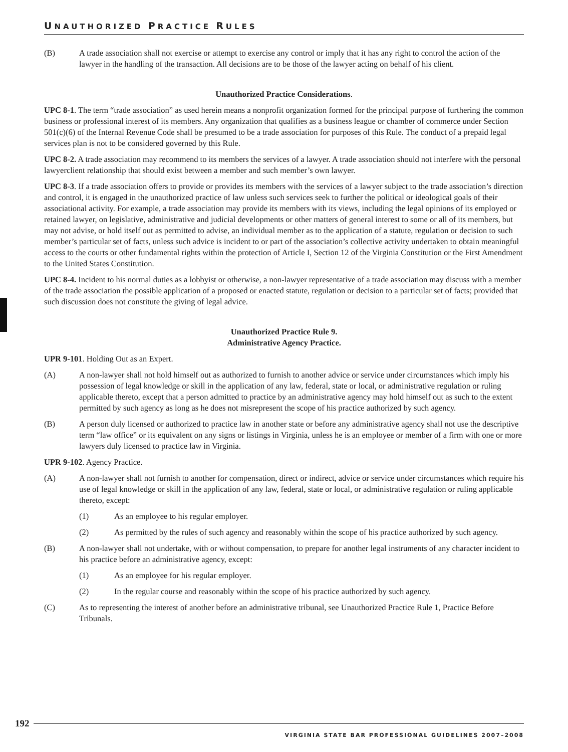UNAUTHORIZED PRACTICE RULES
(B) A trade association shall not exercise or attempt to exercise any control or imply that it has any right to control the action of the lawyer in the handling of the transaction. All decisions are to be those of the lawyer acting on behalf of his client.
Unauthorized Practice Considerations.
UPC 8-1. The term “trade association” as used herein means a nonprofit organization formed for the principal purpose of furthering the common business or professional interest of its members. Any organization that qualifies as a business league or chamber of commerce under Section 501(c)(6) of the Internal Revenue Code shall be presumed to be a trade association for purposes of this Rule. The conduct of a prepaid legal services plan is not to be considered governed by this Rule.
UPC 8-2. A trade association may recommend to its members the services of a lawyer. A trade association should not interfere with the personal lawyerclient relationship that should exist between a member and such member’s own lawyer.
UPC 8-3. If a trade association offers to provide or provides its members with the services of a lawyer subject to the trade association’s direction and control, it is engaged in the unauthorized practice of law unless such services seek to further the political or ideological goals of their associational activity. For example, a trade association may provide its members with its views, including the legal opinions of its employed or retained lawyer, on legislative, administrative and judicial developments or other matters of general interest to some or all of its members, but may not advise, or hold itself out as permitted to advise, an individual member as to the application of a statute, regulation or decision to such member’s particular set of facts, unless such advice is incident to or part of the association’s collective activity undertaken to obtain meaningful access to the courts or other fundamental rights within the protection of Article I, Section 12 of the Virginia Constitution or the First Amendment to the United States Constitution.
UPC 8-4. Incident to his normal duties as a lobbyist or otherwise, a non-lawyer representative of a trade association may discuss with a member of the trade association the possible application of a proposed or enacted statute, regulation or decision to a particular set of facts; provided that such discussion does not constitute the giving of legal advice.
Unauthorized Practice Rule 9.
Administrative Agency Practice.
UPR 9-101. Holding Out as an Expert.
(A) A non-lawyer shall not hold himself out as authorized to furnish to another advice or service under circumstances which imply his possession of legal knowledge or skill in the application of any law, federal, state or local, or administrative regulation or ruling applicable thereto, except that a person admitted to practice by an administrative agency may hold himself out as such to the extent permitted by such agency as long as he does not misrepresent the scope of his practice authorized by such agency.
(B) A person duly licensed or authorized to practice law in another state or before any administrative agency shall not use the descriptive term “law office” or its equivalent on any signs or listings in Virginia, unless he is an employee or member of a firm with one or more lawyers duly licensed to practice law in Virginia.
UPR 9-102. Agency Practice.
(A) A non-lawyer shall not furnish to another for compensation, direct or indirect, advice or service under circumstances which require his use of legal knowledge or skill in the application of any law, federal, state or local, or administrative regulation or ruling applicable thereto, except:
(1) As an employee to his regular employer.
(2) As permitted by the rules of such agency and reasonably within the scope of his practice authorized by such agency.
(B) A non-lawyer shall not undertake, with or without compensation, to prepare for another legal instruments of any character incident to his practice before an administrative agency, except:
(1) As an employee for his regular employer.
(2) In the regular course and reasonably within the scope of his practice authorized by such agency.
(C) As to representing the interest of another before an administrative tribunal, see Unauthorized Practice Rule 1, Practice Before Tribunals.
192
VIRGINIA STATE BAR PROFESSIONAL GUIDELINES 2007–2008